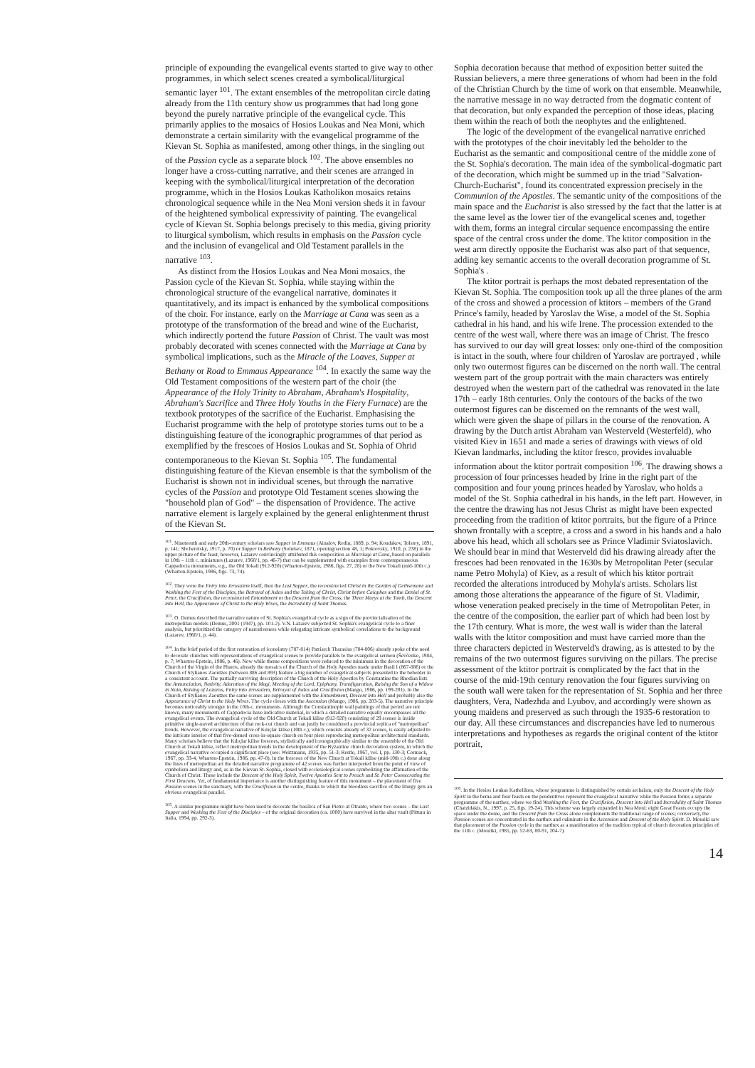principle of expounding the evangelical events started to give way to other programmes, in which select scenes created a symbolical/liturgical semantic layer <sup>101</sup>. The extant ensembles of the metropolitan circle dating already from the 11th century show us programmes that had long gone beyond the purely narrative principle of the evangelical cycle. This primarily applies to the mosaics of Hosios Loukas and Nea Moni, which demonstrate a certain similarity with the evangelical programme of the Kievan St. Sophia as manifested, among other things, in the singling out of the Passion cycle as a separate block <sup>102</sup>. The above ensembles no longer have a cross-cutting narrative, and their scenes are arranged in keeping with the symbolical/liturgical interpretation of the decoration programme, which in the Hosios Loukas Katholikon mosaics retains chronological sequence while in the Nea Moni version sheds it in favour of the heightened symbolical expressivity of painting. The evangelical cycle of Kievan St. Sophia belongs precisely to this media, giving priority to liturgical symbolism, which results in emphasis on the Passion cycle and the inclusion of evangelical and Old Testament parallels in the narrative <sup>103</sup>.
As distinct from the Hosios Loukas and Nea Moni mosaics, the Passion cycle of the Kievan St. Sophia, while staying within the chronological structure of the evangelical narrative, dominates it quantitatively, and its impact is enhanced by the symbolical compositions of the choir. For instance, early on the Marriage at Cana was seen as a prototype of the transformation of the bread and wine of the Eucharist, which indirectly portend the future Passion of Christ. The vault was most probably decorated with scenes connected with the Marriage at Cana by symbolical implications, such as the Miracle of the Loaves, Supper at Bethany or Road to Emmaus Appearance <sup>104</sup>. In exactly the same way the Old Testament compositions of the western part of the choir (the Appearance of the Holy Trinity to Abraham, Abraham's Hospitality, Abraham's Sacrifice and Three Holy Youths in the Fiery Furnace) are the textbook prototypes of the sacrifice of the Eucharist. Emphasising the Eucharist programme with the help of prototype stories turns out to be a distinguishing feature of the iconographic programmes of that period as exemplified by the frescoes of Hosios Loukas and St. Sophia of Ohrid contemporaneous to the Kievan St. Sophia <sup>105</sup>. The fundamental distinguishing feature of the Kievan ensemble is that the symbolism of the Eucharist is shown not in individual scenes, but through the narrative cycles of the Passion and prototype Old Testament scenes showing the "household plan of God" – the dispensation of Providence. The active narrative element is largely explained by the general enlightenment thrust of the Kievan St.
<sup>101</sup>. Nineteenth and early 20th-century scholars saw Supper in Emmaus (Ainalov, Redin, 1889, p. 94; Kondakov, Tolstoy, 1891, p. 141; Shcherotsky, 1917, p. 70) or Supper in Bethany (Solntsev, 1871, opening/section 48, 1; Pokrovsky, 1910, p. 238) in the upper picture of the feast, however, Lazarev convincingly attributed this composition as Marriage at Cana, based on parallels in 10th – 11th c. miniatures (Lazarev, 1960/1, pp. 46-7) that can be supplemented with examples from contemporaneous Cappadocia monuments, e.g., the Old Tokali (912-920) (Wharton-Epstein, 1986, figs. 27, 28) or the New Tokali (mid-10th c.) (Wharton-Epstein, 1986, figs. 73, 74).
<sup>102</sup>. They were the Entry into Jerusalem itself, then the Last Supper, the reconstructed Christ in the Garden of Gethsemane and Washing the Feet of the Disciples, the Betrayal of Judas and the Taking of Christ, Christ before Caiaphas and the Denial of St. Peter, the Crucifixion, the reconstructed Entombment or the Descent from the Cross, the Three Marys at the Tomb, the Descent into Hell, the Appearance of Christ to the Holy Wives, the Incredulity of Saint Thomas.
<sup>103</sup>. O. Demus described the narrative nature of St. Sophia's evangelical cycle as a sign of the provincialisation of the metropolitan models (Demus, 2001 (1947), pp. 101-2). V.N. Lazarev subjected St. Sophia's evangelical cycle to a finer analysis, but prioritized the category of narrativeness while relegating intricate symbolical correlations to the background (Lazarev, 1960/1, p. 44).
<sup>104</sup>. In the brief period of the first restoration of iconolatry (787-814) Patriarch Tharasius (784-806) already spoke of the need to decorate churches with representations of evangelical scenes to provide parallels to the evangelical sermon (Ševčenko, 1984, p. 7; Wharton-Epstein, 1986, p. 46). Now while theme compositions were reduced to the minimum in the decoration of the Church of the Virgin of the Pharos, already the mosaics of the Church of the Holy Apostles made under Basil I (867-886) or the Church of Stylianos Zaoutzes (between 886 and 893) feature a big number of evangelical subjects presented to the beholder in a consistent account. The partially surviving description of the Church of the Holy Apostles by Constantine the Rhodian lists the Annunciation, Nativity, Adoration of the Magi, Meeting of the Lord, Epiphany, Transfiguration, Raising the Son of a Widow in Nain, Raising of Lazarus, Entry into Jerusalem, Betrayal of Judas and Crucifixion (Mango, 1986, pp. 199-201). In the Church of Stylianos Zaoutzes the same scenes are supplemented with the Entombment, Descent into Hell and probably also the Appearance of Christ to the Holy Wives. The cycle closes with the Ascension (Mango, 1986, pp. 203-5). The narrative principle becomes noticeably stronger in the 10th-c. monuments. Although the Constantinople wall paintings of that period are not known, many monuments of Cappadocia have indicative material, in which a detailed narrative equally encompasses all the evangelical events. The evangelical cycle of the Old Church at Tokali kilise (912-920) consisting of 29 scenes is inside primitive single-naved architecture of that rock-cut church and can justly be considered a provincial replica of "metropolitan" trends. However, the evangelical narrative of Kılıçlar kilise (10th c.), which consists already of 32 scenes, is easily adjusted to the intricate interior of that five-domed cross-in-square church on four piers reproducing metropolitan architectural standards. Many scholars believe that the Kılıçlar kilise frescoes, stylistically and iconographically similar to the ensemble of the Old Church at Tokali kilise, reflect metropolitan trends in the development of the Byzantine church decoration system, in which the evangelical narrative occupied a significant place (see: Weitzmann, 1935, pp. 51-3; Restle, 1967, vol. I, pp. 130-3; Cormack, 1967, pp. 33-4; Wharton-Epstein, 1986, pp. 47-8). In the frescoes of the New Church at Tokali kilise (mid-10th c.) done along the lines of metropolitan art the detailed narrative programme of 42 scenes was further interpreted from the point of view of symbolism and liturgy and, as in the Kievan St. Sophia, closed with ecclesiological scenes symbolizing the affirmation of the Church of Christ. These include the Descent of the Holy Spirit, Twelve Apostles Sent to Preach and St. Peter Consecrating the First Deacons. Yet, of fundamental importance is another distinguishing feature of this monument – the placement of five Passion scenes in the sanctuary, with the Crucifixion in the centre, thanks to which the bloodless sacrifice of the liturgy gets an obvious evangelical parallel.
<sup>105</sup>. A similar programme might have been used to decorate the basilica of San Pietro at Otranto, where two scenes – the Last Supper and Washing the Feet of the Disciples – of the original decoration (ca. 1000) have survived in the altar vault (Pittura in Italia, 1994, pp. 292-3).
Sophia decoration because that method of exposition better suited the Russian believers, a mere three generations of whom had been in the fold of the Christian Church by the time of work on that ensemble. Meanwhile, the narrative message in no way detracted from the dogmatic content of that decoration, but only expanded the perception of those ideas, placing them within the reach of both the neophytes and the enlightened.
The logic of the development of the evangelical narrative enriched with the prototypes of the choir inevitably led the beholder to the Eucharist as the semantic and compositional centre of the middle zone of the St. Sophia's decoration. The main idea of the symbolical-dogmatic part of the decoration, which might be summed up in the triad "Salvation-Church-Eucharist", found its concentrated expression precisely in the Communion of the Apostles. The semantic unity of the compositions of the main space and the Eucharist is also stressed by the fact that the latter is at the same level as the lower tier of the evangelical scenes and, together with them, forms an integral circular sequence encompassing the entire space of the central cross under the dome. The ktitor composition in the west arm directly opposite the Eucharist was also part of that sequence, adding key semantic accents to the overall decoration programme of St. Sophia's .
The ktitor portrait is perhaps the most debated representation of the Kievan St. Sophia. The composition took up all the three planes of the arm of the cross and showed a procession of ktitors – members of the Grand Prince's family, headed by Yaroslav the Wise, a model of the St. Sophia cathedral in his hand, and his wife Irene. The procession extended to the centre of the west wall, where there was an image of Christ. The fresco has survived to our day will great losses: only one-third of the composition is intact in the south, where four children of Yaroslav are portrayed , while only two outermost figures can be discerned on the north wall. The central western part of the group portrait with the main characters was entirely destroyed when the western part of the cathedral was renovated in the late 17th – early 18th centuries. Only the contours of the backs of the two outermost figures can be discerned on the remnants of the west wall, which were given the shape of pillars in the course of the renovation. A drawing by the Dutch artist Abraham van Westerveld (Westerfeld), who visited Kiev in 1651 and made a series of drawings with views of old Kievan landmarks, including the ktitor fresco, provides invaluable information about the ktitor portrait composition <sup>106</sup>. The drawing shows a procession of four princesses headed by Irine in the right part of the composition and four young princes headed by Yaroslav, who holds a model of the St. Sophia cathedral in his hands, in the left part. However, in the centre the drawing has not Jesus Christ as might have been expected proceeding from the tradition of ktitor portraits, but the figure of a Prince shown frontally with a sceptre, a cross and a sword in his hands and a halo above his head, which all scholars see as Prince Vladimir Sviatoslavich. We should bear in mind that Westerveld did his drawing already after the frescoes had been renovated in the 1630s by Metropolitan Peter (secular name Petro Mohyla) of Kiev, as a result of which his ktitor portrait recorded the alterations introduced by Mohyla's artists. Scholars list among those alterations the appearance of the figure of St. Vladimir, whose veneration peaked precisely in the time of Metropolitan Peter, in the centre of the composition, the earlier part of which had been lost by the 17th century. What is more, the west wall is wider than the lateral walls with the ktitor composition and must have carried more than the three characters depicted in Westerveld's drawing, as is attested to by the remains of the two outermost figures surviving on the pillars. The precise assessment of the ktitor portrait is complicated by the fact that in the course of the mid-19th century renovation the four figures surviving on the south wall were taken for the representation of St. Sophia and her three daughters, Vera, Nadezhda and Lyubov, and accordingly were shown as young maidens and preserved as such through the 1935-6 restoration to our day. All these circumstances and discrepancies have led to numerous interpretations and hypotheses as regards the original content of the ktitor portrait,
<sup>106</sup>. In the Hosios Loukas Katholikon, whose programme is distinguished by certain archaism, only the Descent of the Holy Spirit in the bema and four feasts on the pendentives represent the evangelical narrative while the Passion forms a separate programme of the narthex, where we find Washing the Feet, the Crucifixion, Descent into Hell and Incredulity of Saint Thomas (Chatzidakis, N., 1997, p. 25, figs. 19-24). This scheme was largely expanded in Nea Moni: eight Great Feasts occupy the space under the dome, and the Descent from the Cross alone complements the traditional range of scenes; conversely, the Passion scenes are concentrated in the narthex and culminate in the Ascension and Descent of the Holy Spirit. D. Mouriki saw that placement of the Passion cycle in the narthex as a manifestation of the tradition typical of church decoration principles of the 11th c. (Mouriki, 1985, pp. 52-63, 80-91, 204-7).
14